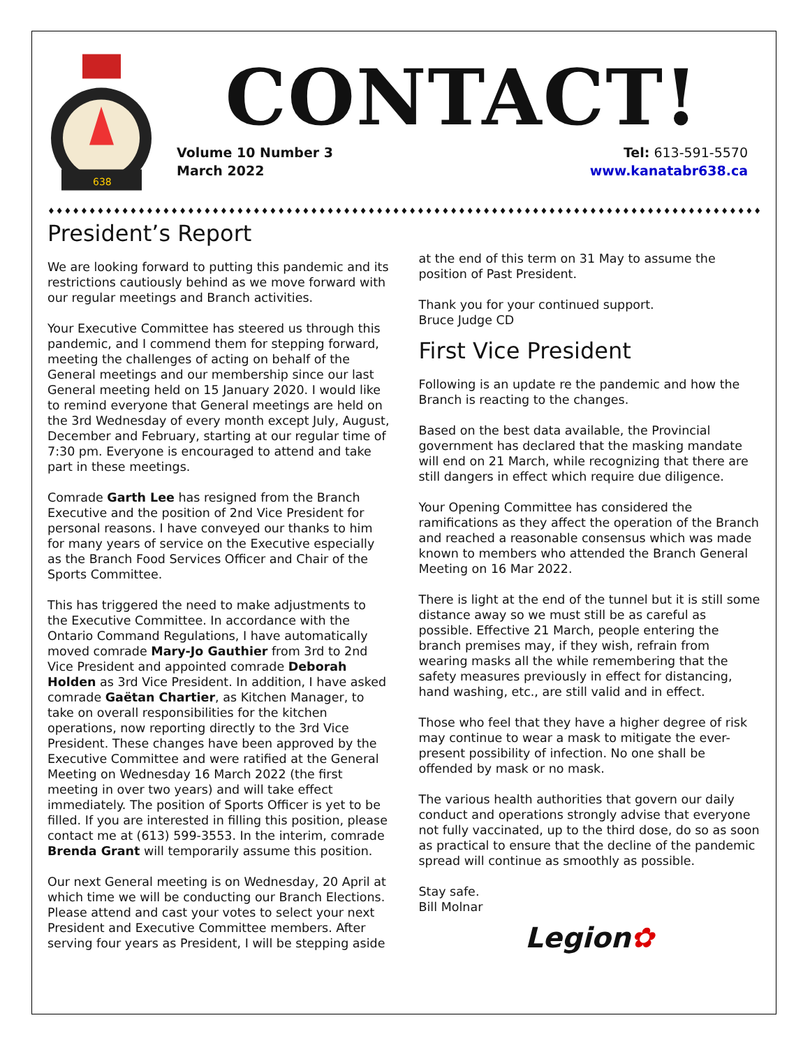638
CONTACT!
Volume 10 Number 3
March 2022
Tel: 613-591-5570
www.kanatabr638.ca
♦♦♦♦♦♦♦♦♦♦♦♦♦♦♦♦♦♦♦♦♦♦♦♦♦♦♦♦♦♦♦♦♦♦♦♦♦♦♦♦♦♦♦♦♦♦♦♦♦♦♦♦♦♦♦♦♦♦♦♦♦♦♦♦♦♦♦♦♦♦♦♦♦♦♦♦♦♦♦♦♦♦♦♦♦♦♦♦♦♦♦
President’s Report
We are looking forward to putting this pandemic and its restrictions cautiously behind as we move forward with our regular meetings and Branch activities.
Your Executive Committee has steered us through this pandemic, and I commend them for stepping forward, meeting the challenges of acting on behalf of the General meetings and our membership since our last General meeting held on 15 January 2020. I would like to remind everyone that General meetings are held on the 3rd Wednesday of every month except July, August, December and February, starting at our regular time of 7:30 pm. Everyone is encouraged to attend and take part in these meetings.
Comrade Garth Lee has resigned from the Branch Executive and the position of 2nd Vice President for personal reasons. I have conveyed our thanks to him for many years of service on the Executive especially as the Branch Food Services Officer and Chair of the Sports Committee.
This has triggered the need to make adjustments to the Executive Committee. In accordance with the Ontario Command Regulations, I have automatically moved comrade Mary-Jo Gauthier from 3rd to 2nd Vice President and appointed comrade Deborah Holden as 3rd Vice President. In addition, I have asked comrade Gaëtan Chartier, as Kitchen Manager, to take on overall responsibilities for the kitchen operations, now reporting directly to the 3rd Vice President. These changes have been approved by the Executive Committee and were ratified at the General Meeting on Wednesday 16 March 2022 (the first meeting in over two years) and will take effect immediately. The position of Sports Officer is yet to be filled. If you are interested in filling this position, please contact me at (613) 599-3553. In the interim, comrade Brenda Grant will temporarily assume this position.
Our next General meeting is on Wednesday, 20 April at which time we will be conducting our Branch Elections. Please attend and cast your votes to select your next President and Executive Committee members. After serving four years as President, I will be stepping aside
at the end of this term on 31 May to assume the position of Past President.
Thank you for your continued support.
Bruce Judge CD
First Vice President
Following is an update re the pandemic and how the Branch is reacting to the changes.
Based on the best data available, the Provincial government has declared that the masking mandate will end on 21 March, while recognizing that there are still dangers in effect which require due diligence.
Your Opening Committee has considered the ramifications as they affect the operation of the Branch and reached a reasonable consensus which was made known to members who attended the Branch General Meeting on 16 Mar 2022.
There is light at the end of the tunnel but it is still some distance away so we must still be as careful as possible. Effective 21 March, people entering the branch premises may, if they wish, refrain from wearing masks all the while remembering that the safety measures previously in effect for distancing, hand washing, etc., are still valid and in effect.
Those who feel that they have a higher degree of risk may continue to wear a mask to mitigate the ever-present possibility of infection. No one shall be offended by mask or no mask.
The various health authorities that govern our daily conduct and operations strongly advise that everyone not fully vaccinated, up to the third dose, do so as soon as practical to ensure that the decline of the pandemic spread will continue as smoothly as possible.
Stay safe.
Bill Molnar
Legion✿